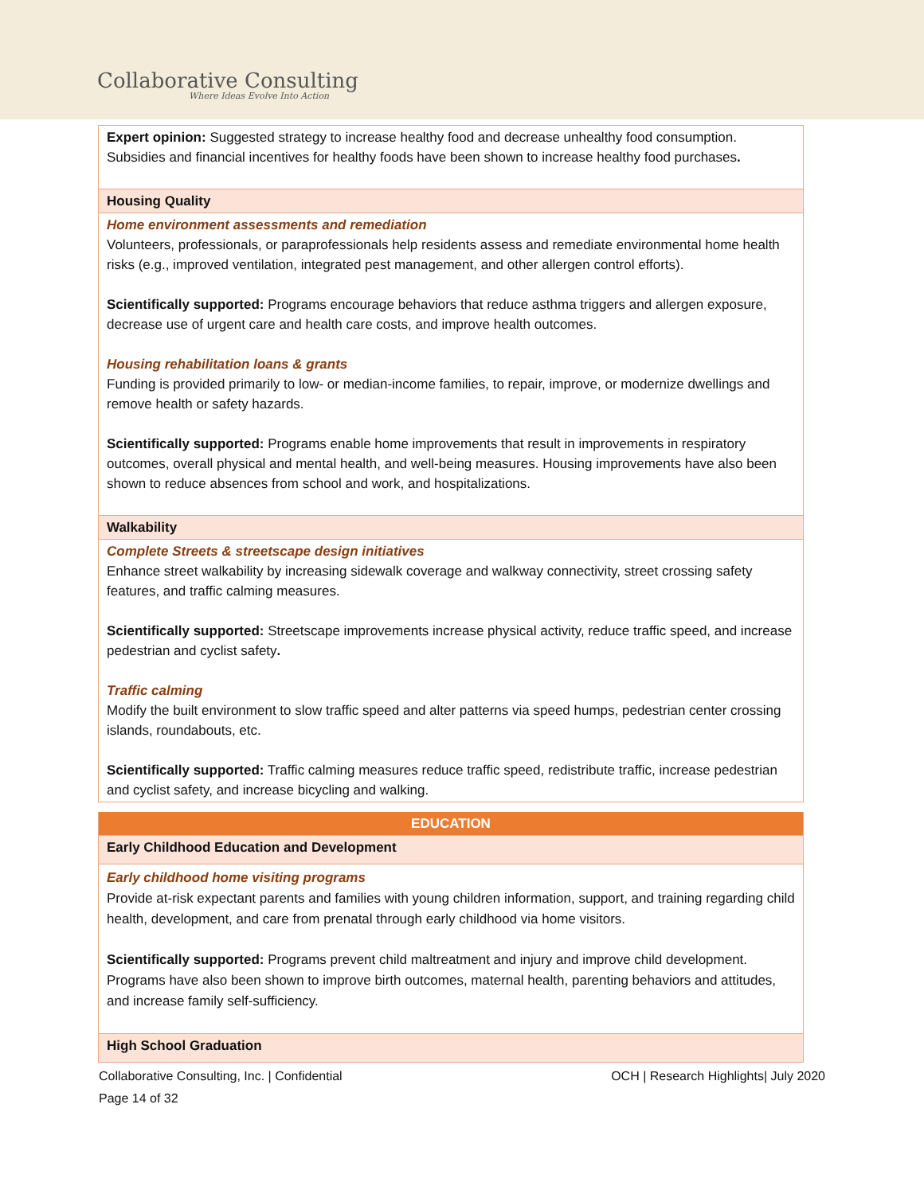Collaborative Consulting
Where Ideas Evolve Into Action
| Expert opinion: Suggested strategy to increase healthy food and decrease unhealthy food consumption. Subsidies and financial incentives for healthy foods have been shown to increase healthy food purchases . |
| Housing Quality |
| Home environment assessments and remediation Volunteers, professionals, or paraprofessionals help residents assess and remediate environmental home health risks (e.g., improved ventilation, integrated pest management, and other allergen control efforts). Scientifically supported: Programs encourage behaviors that reduce asthma triggers and allergen exposure, decrease use of urgent care and health care costs, and improve health outcomes. Housing rehabilitation loans & grants Funding is provided primarily to low- or median-income families, to repair, improve, or modernize dwellings and remove health or safety hazards. Scientifically supported: Programs enable home improvements that result in improvements in respiratory outcomes, overall physical and mental health, and well-being measures. Housing improvements have also been shown to reduce absences from school and work, and hospitalizations. |
| Walkability |
| Complete Streets & streetscape design initiatives Enhance street walkability by increasing sidewalk coverage and walkway connectivity, street crossing safety features, and traffic calming measures. Scientifically supported: Streetscape improvements increase physical activity, reduce traffic speed, and increase pedestrian and cyclist safety . Traffic calming Modify the built environment to slow traffic speed and alter patterns via speed humps, pedestrian center crossing islands, roundabouts, etc. Scientifically supported: Traffic calming measures reduce traffic speed, redistribute traffic, increase pedestrian and cyclist safety, and increase bicycling and walking. |
| EDUCATION |
| Early Childhood Education and Development |
| Early childhood home visiting programs Provide at-risk expectant parents and families with young children information, support, and training regarding child health, development, and care from prenatal through early childhood via home visitors. Scientifically supported: Programs prevent child maltreatment and injury and improve child development. Programs have also been shown to improve birth outcomes, maternal health, parenting behaviors and attitudes, and increase family self-sufficiency. |
| High School Graduation |
Collaborative Consulting, Inc. | Confidential OCH | Research Highlights| July 2020
Page 14 of 32